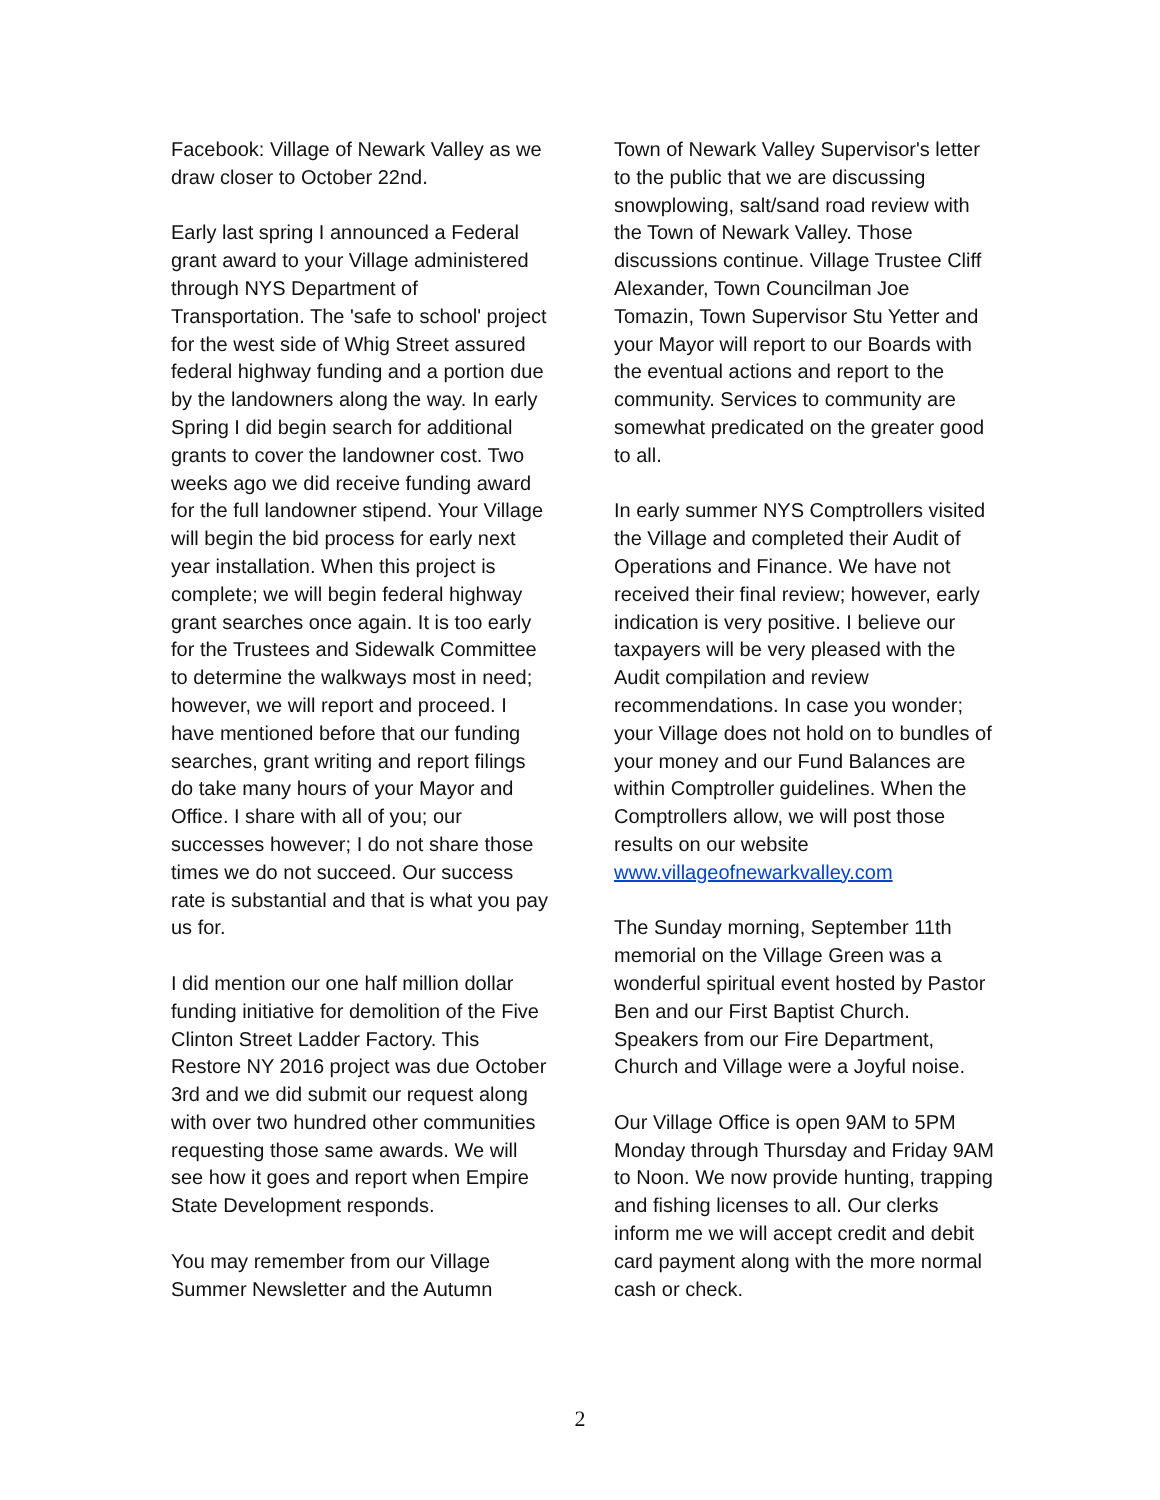Facebook: Village of Newark Valley as we draw closer to October 22nd.
Early last spring I announced a Federal grant award to your Village administered through NYS Department of Transportation. The 'safe to school' project for the west side of Whig Street assured federal highway funding and a portion due by the landowners along the way. In early Spring I did begin search for additional grants to cover the landowner cost. Two weeks ago we did receive funding award for the full landowner stipend. Your Village will begin the bid process for early next year installation. When this project is complete; we will begin federal highway grant searches once again. It is too early for the Trustees and Sidewalk Committee to determine the walkways most in need; however, we will report and proceed. I have mentioned before that our funding searches, grant writing and report filings do take many hours of your Mayor and Office. I share with all of you; our successes however; I do not share those times we do not succeed. Our success rate is substantial and that is what you pay us for.
I did mention our one half million dollar funding initiative for demolition of the Five Clinton Street Ladder Factory. This Restore NY 2016 project was due October 3rd and we did submit our request along with over two hundred other communities requesting those same awards. We will see how it goes and report when Empire State Development responds.
You may remember from our Village Summer Newsletter and the Autumn
Town of Newark Valley Supervisor's letter to the public that we are discussing snowplowing, salt/sand road review with the Town of Newark Valley. Those discussions continue. Village Trustee Cliff Alexander, Town Councilman Joe Tomazin, Town Supervisor Stu Yetter and your Mayor will report to our Boards with the eventual actions and report to the community. Services to community are somewhat predicated on the greater good to all.
In early summer NYS Comptrollers visited the Village and completed their Audit of Operations and Finance. We have not received their final review; however, early indication is very positive. I believe our taxpayers will be very pleased with the Audit compilation and review recommendations. In case you wonder; your Village does not hold on to bundles of your money and our Fund Balances are within Comptroller guidelines. When the Comptrollers allow, we will post those results on our website www.villageofnewarkvalley.com
The Sunday morning, September 11th memorial on the Village Green was a wonderful spiritual event hosted by Pastor Ben and our First Baptist Church. Speakers from our Fire Department, Church and Village were a Joyful noise.
Our Village Office is open 9AM to 5PM Monday through Thursday and Friday 9AM to Noon. We now provide hunting, trapping and fishing licenses to all. Our clerks inform me we will accept credit and debit card payment along with the more normal cash or check.
2